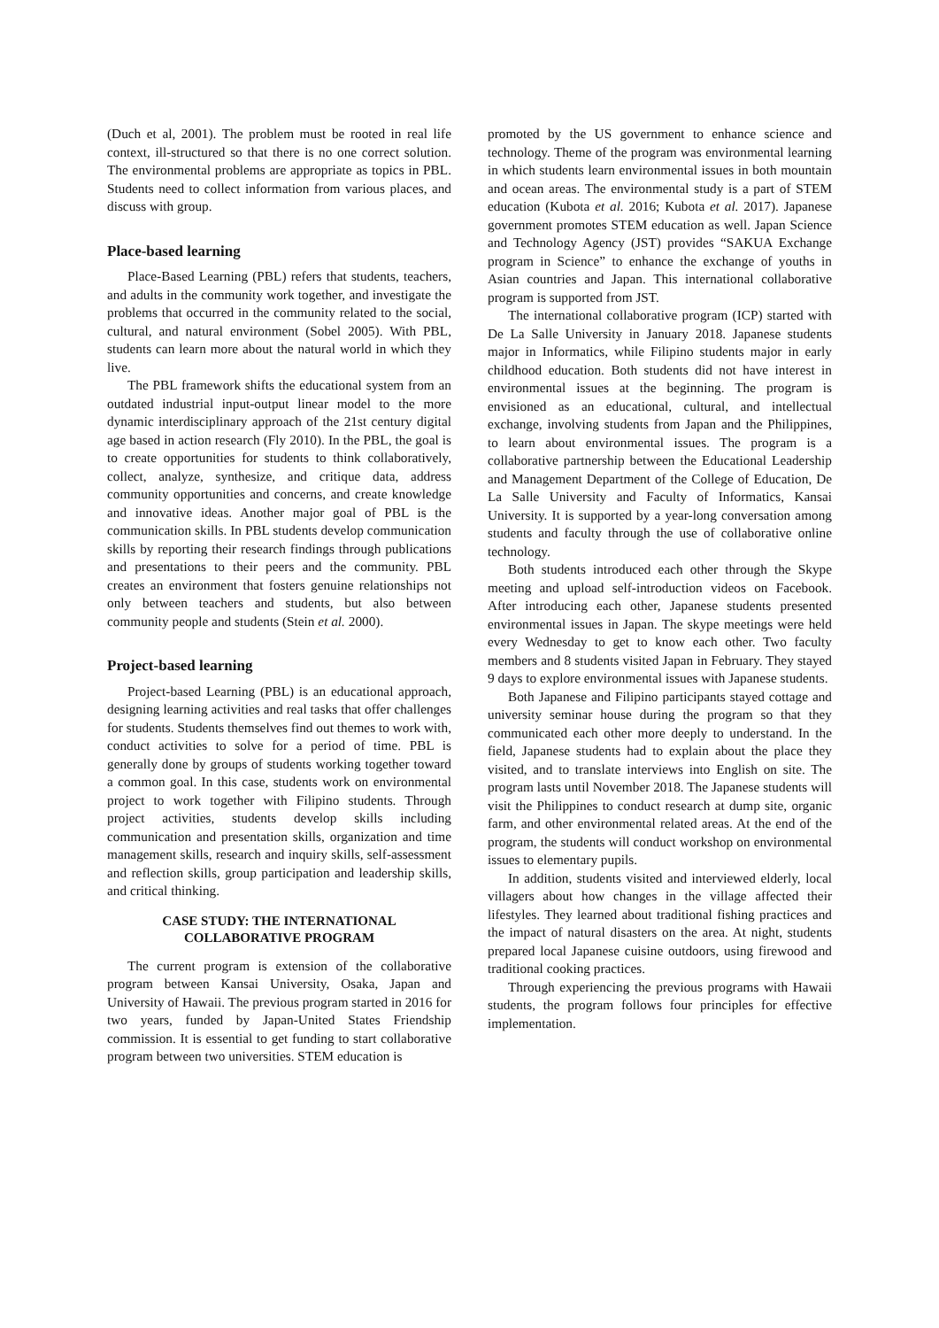(Duch et al, 2001). The problem must be rooted in real life context, ill-structured so that there is no one correct solution. The environmental problems are appropriate as topics in PBL. Students need to collect information from various places, and discuss with group.
Place-based learning
Place-Based Learning (PBL) refers that students, teachers, and adults in the community work together, and investigate the problems that occurred in the community related to the social, cultural, and natural environment (Sobel 2005). With PBL, students can learn more about the natural world in which they live.
The PBL framework shifts the educational system from an outdated industrial input-output linear model to the more dynamic interdisciplinary approach of the 21st century digital age based in action research (Fly 2010). In the PBL, the goal is to create opportunities for students to think collaboratively, collect, analyze, synthesize, and critique data, address community opportunities and concerns, and create knowledge and innovative ideas. Another major goal of PBL is the communication skills. In PBL students develop communication skills by reporting their research findings through publications and presentations to their peers and the community. PBL creates an environment that fosters genuine relationships not only between teachers and students, but also between community people and students (Stein et al. 2000).
Project-based learning
Project-based Learning (PBL) is an educational approach, designing learning activities and real tasks that offer challenges for students. Students themselves find out themes to work with, conduct activities to solve for a period of time. PBL is generally done by groups of students working together toward a common goal. In this case, students work on environmental project to work together with Filipino students. Through project activities, students develop skills including communication and presentation skills, organization and time management skills, research and inquiry skills, self-assessment and reflection skills, group participation and leadership skills, and critical thinking.
CASE STUDY: THE INTERNATIONAL
COLLABORATIVE PROGRAM
The current program is extension of the collaborative program between Kansai University, Osaka, Japan and University of Hawaii. The previous program started in 2016 for two years, funded by Japan-United States Friendship commission. It is essential to get funding to start collaborative program between two universities. STEM education is
promoted by the US government to enhance science and technology. Theme of the program was environmental learning in which students learn environmental issues in both mountain and ocean areas. The environmental study is a part of STEM education (Kubota et al. 2016; Kubota et al. 2017). Japanese government promotes STEM education as well. Japan Science and Technology Agency (JST) provides “SAKUA Exchange program in Science” to enhance the exchange of youths in Asian countries and Japan. This international collaborative program is supported from JST.
The international collaborative program (ICP) started with De La Salle University in January 2018. Japanese students major in Informatics, while Filipino students major in early childhood education. Both students did not have interest in environmental issues at the beginning. The program is envisioned as an educational, cultural, and intellectual exchange, involving students from Japan and the Philippines, to learn about environmental issues. The program is a collaborative partnership between the Educational Leadership and Management Department of the College of Education, De La Salle University and Faculty of Informatics, Kansai University. It is supported by a year-long conversation among students and faculty through the use of collaborative online technology.
Both students introduced each other through the Skype meeting and upload self-introduction videos on Facebook. After introducing each other, Japanese students presented environmental issues in Japan. The skype meetings were held every Wednesday to get to know each other. Two faculty members and 8 students visited Japan in February. They stayed 9 days to explore environmental issues with Japanese students.
Both Japanese and Filipino participants stayed cottage and university seminar house during the program so that they communicated each other more deeply to understand. In the field, Japanese students had to explain about the place they visited, and to translate interviews into English on site. The program lasts until November 2018. The Japanese students will visit the Philippines to conduct research at dump site, organic farm, and other environmental related areas. At the end of the program, the students will conduct workshop on environmental issues to elementary pupils.
In addition, students visited and interviewed elderly, local villagers about how changes in the village affected their lifestyles. They learned about traditional fishing practices and the impact of natural disasters on the area. At night, students prepared local Japanese cuisine outdoors, using firewood and traditional cooking practices.
Through experiencing the previous programs with Hawaii students, the program follows four principles for effective implementation.